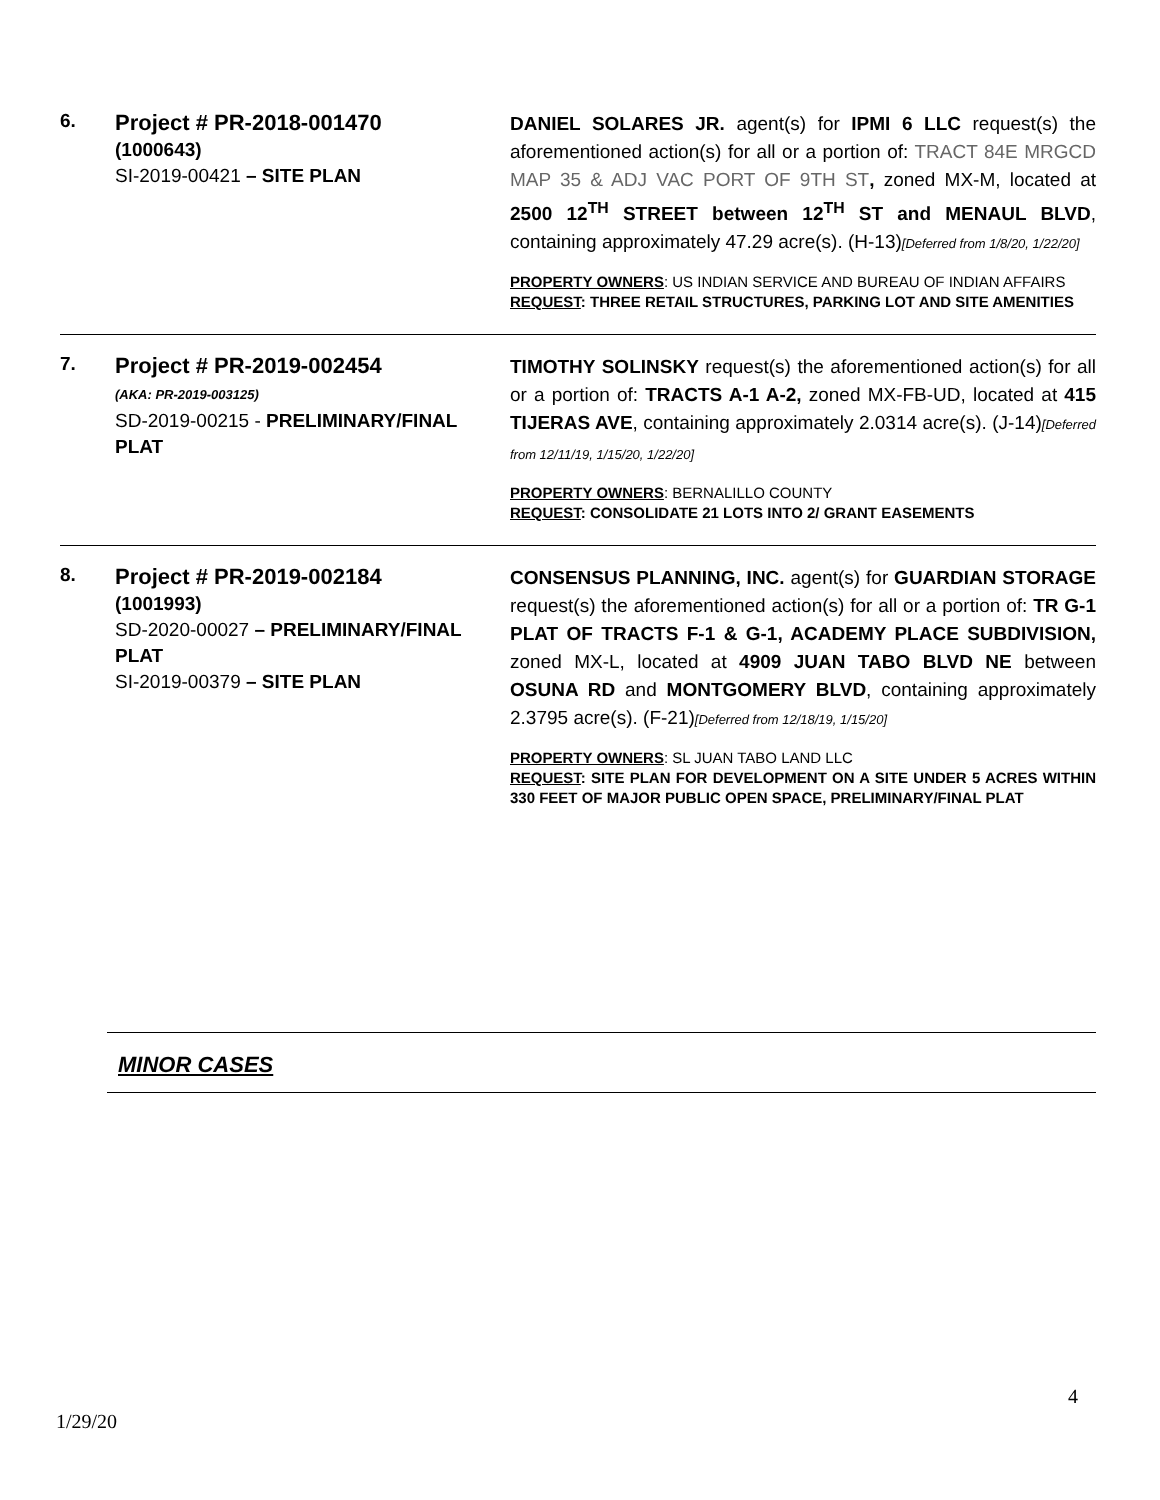| 6. | Project # PR-2018-001470 (1000643) SI-2019-00421 – SITE PLAN | DANIEL SOLARES JR. agent(s) for IPMI 6 LLC request(s) the aforementioned action(s) for all or a portion of: TRACT 84E MRGCD MAP 35 & ADJ VAC PORT OF 9TH ST , zoned MX-M, located at 2500 12<sup>TH</sup> STREET between 12<sup>TH</sup> ST and MENAUL BLVD , containing approximately 47.29 acre(s). (H-13) [Deferred from 1/8/20, 1/22/20] PROPERTY OWNERS : US INDIAN SERVICE AND BUREAU OF INDIAN AFFAIRS REQUEST : THREE RETAIL STRUCTURES, PARKING LOT AND SITE AMENITIES |
| 7. | Project # PR-2019-002454 (AKA: PR-2019-003125) SD-2019-00215 - PRELIMINARY/FINAL PLAT | TIMOTHY SOLINSKY request(s) the aforementioned action(s) for all or a portion of: TRACTS A-1 A-2, zoned MX-FB-UD, located at 415 TIJERAS AVE , containing approximately 2.0314 acre(s). (J-14) [Deferred from 12/11/19, 1/15/20, 1/22/20] PROPERTY OWNERS : BERNALILLO COUNTY REQUEST : CONSOLIDATE 21 LOTS INTO 2/ GRANT EASEMENTS |
| 8. | Project # PR-2019-002184 (1001993) SD-2020-00027 – PRELIMINARY/FINAL PLAT SI-2019-00379 – SITE PLAN | CONSENSUS PLANNING, INC. agent(s) for GUARDIAN STORAGE request(s) the aforementioned action(s) for all or a portion of: TR G-1 PLAT OF TRACTS F-1 & G-1, ACADEMY PLACE SUBDIVISION, zoned MX-L, located at 4909 JUAN TABO BLVD NE between OSUNA RD and MONTGOMERY BLVD , containing approximately 2.3795 acre(s). (F-21) [Deferred from 12/18/19, 1/15/20] PROPERTY OWNERS : SL JUAN TABO LAND LLC REQUEST : SITE PLAN FOR DEVELOPMENT ON A SITE UNDER 5 ACRES WITHIN 330 FEET OF MAJOR PUBLIC OPEN SPACE, PRELIMINARY/FINAL PLAT |
MINOR CASES
4
1/29/20